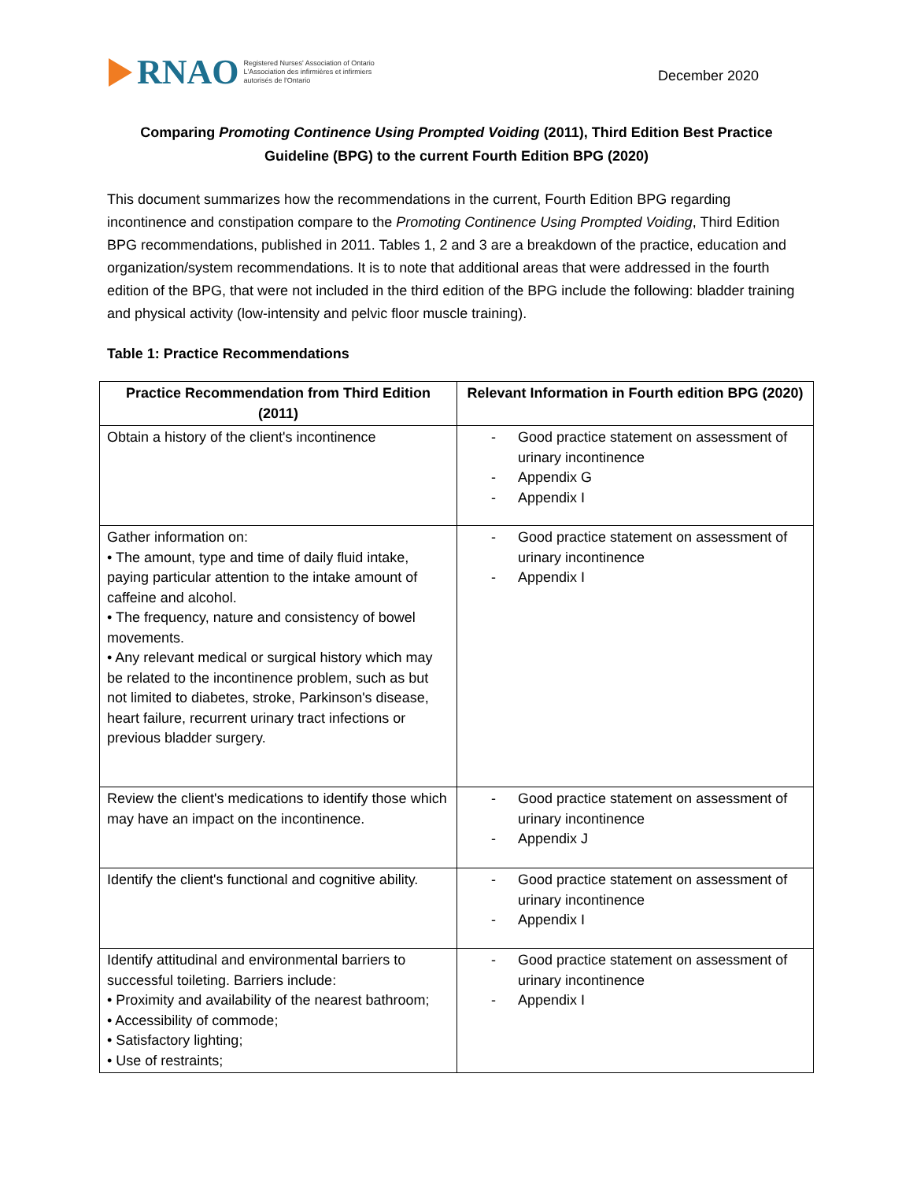RNAO
Registered Nurses' Association of Ontario
L'Association des infirmières et infirmiers
autorisés de l'Ontario
December 2020
Comparing Promoting Continence Using Prompted Voiding (2011), Third Edition Best Practice Guideline (BPG) to the current Fourth Edition BPG (2020)
This document summarizes how the recommendations in the current, Fourth Edition BPG regarding incontinence and constipation compare to the Promoting Continence Using Prompted Voiding, Third Edition BPG recommendations, published in 2011. Tables 1, 2 and 3 are a breakdown of the practice, education and organization/system recommendations. It is to note that additional areas that were addressed in the fourth edition of the BPG, that were not included in the third edition of the BPG include the following: bladder training and physical activity (low-intensity and pelvic floor muscle training).
Table 1: Practice Recommendations
| Practice Recommendation from Third Edition (2011) | Relevant Information in Fourth edition BPG (2020) |
| --- | --- |
| Obtain a history of the client's incontinence | - Good practice statement on assessment of urinary incontinence - Appendix G - Appendix I |
| Gather information on: • The amount, type and time of daily fluid intake, paying particular attention to the intake amount of caffeine and alcohol. • The frequency, nature and consistency of bowel movements. • Any relevant medical or surgical history which may be related to the incontinence problem, such as but not limited to diabetes, stroke, Parkinson's disease, heart failure, recurrent urinary tract infections or previous bladder surgery. | - Good practice statement on assessment of urinary incontinence - Appendix I |
| Review the client's medications to identify those which may have an impact on the incontinence. | - Good practice statement on assessment of urinary incontinence - Appendix J |
| Identify the client's functional and cognitive ability. | - Good practice statement on assessment of urinary incontinence - Appendix I |
| Identify attitudinal and environmental barriers to successful toileting. Barriers include: • Proximity and availability of the nearest bathroom; • Accessibility of commode; • Satisfactory lighting; • Use of restraints; | - Good practice statement on assessment of urinary incontinence - Appendix I |